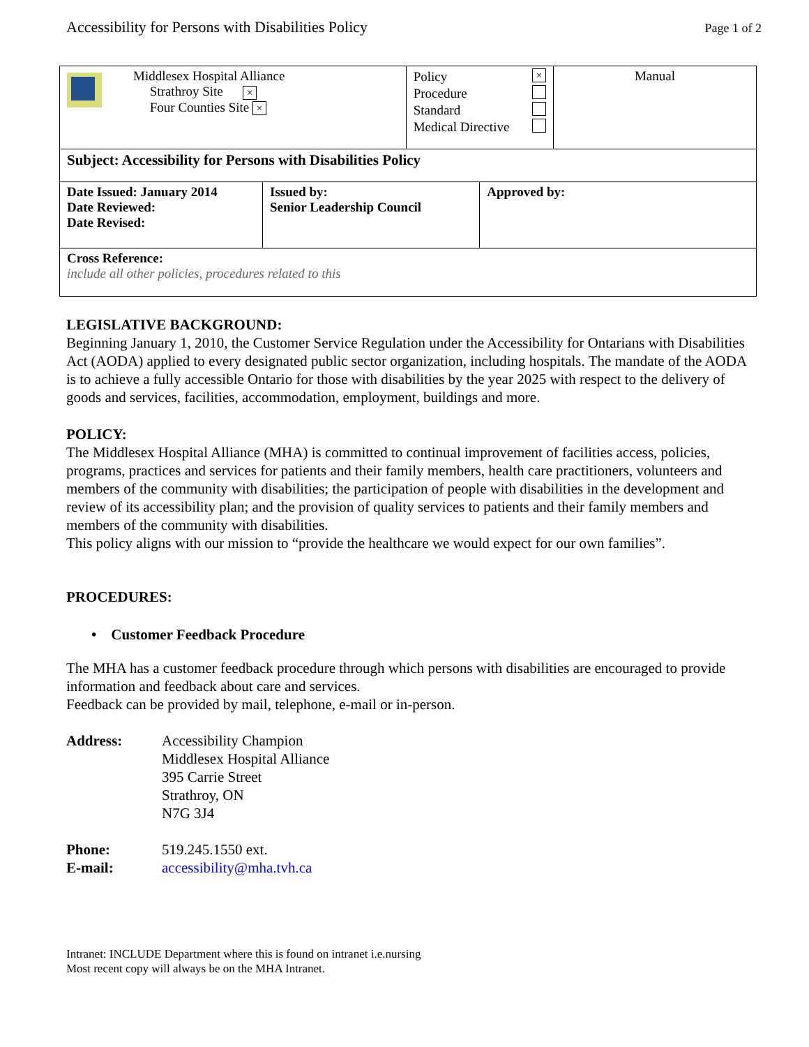Accessibility for Persons with Disabilities Policy Page 1 of 2
| Middlesex Hospital Alliance Strathroy Site × Four Counties Site × | | Policy × Procedure Standard Medical Directive | | Manual |
| Subject: Accessibility for Persons with Disabilities Policy | | | | |
| Date Issued: January 2014 Date Reviewed: Date Revised: | Issued by: Senior Leadership Council | | Approved by: | |
| Cross Reference: include all other policies, procedures related to this | | | | |
LEGISLATIVE BACKGROUND:
Beginning January 1, 2010, the Customer Service Regulation under the Accessibility for Ontarians with Disabilities Act (AODA) applied to every designated public sector organization, including hospitals. The mandate of the AODA is to achieve a fully accessible Ontario for those with disabilities by the year 2025 with respect to the delivery of goods and services, facilities, accommodation, employment, buildings and more.
POLICY:
The Middlesex Hospital Alliance (MHA) is committed to continual improvement of facilities access, policies, programs, practices and services for patients and their family members, health care practitioners, volunteers and members of the community with disabilities; the participation of people with disabilities in the development and review of its accessibility plan; and the provision of quality services to patients and their family members and members of the community with disabilities.
This policy aligns with our mission to “provide the healthcare we would expect for our own families”.
PROCEDURES:
• Customer Feedback Procedure
The MHA has a customer feedback procedure through which persons with disabilities are encouraged to provide information and feedback about care and services.
Feedback can be provided by mail, telephone, e-mail or in-person.
| Address: | Accessibility Champion Middlesex Hospital Alliance 395 Carrie Street Strathroy, ON N7G 3J4 |
| Phone: | 519.245.1550 ext. |
| E-mail: | accessibility@mha.tvh.ca |
Intranet: INCLUDE Department where this is found on intranet i.e.nursing
Most recent copy will always be on the MHA Intranet.